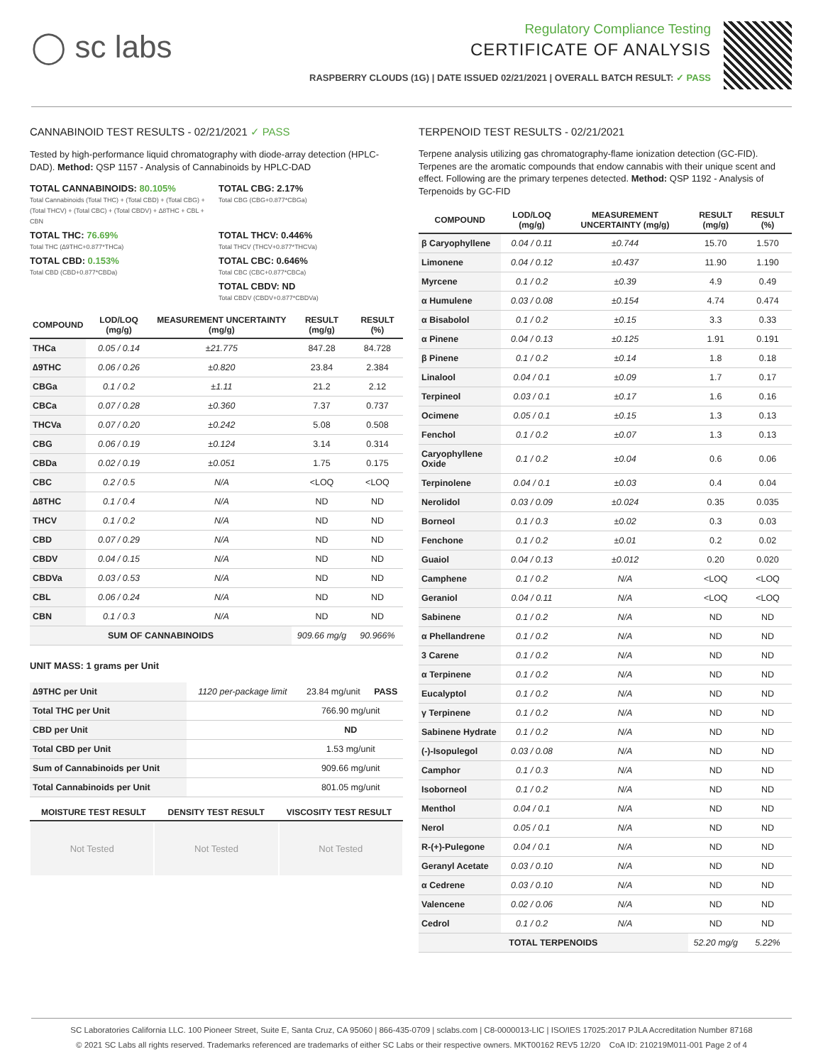◯ sc labs
Regulatory Compliance Testing
CERTIFICATE OF ANALYSIS
RASPBERRY CLOUDS (1G) | DATE ISSUED 02/21/2021 | OVERALL BATCH RESULT: ✓ PASS
CANNABINOID TEST RESULTS - 02/21/2021 ✓ PASS
Tested by high-performance liquid chromatography with diode-array detection (HPLC-DAD). Method: QSP 1157 - Analysis of Cannabinoids by HPLC-DAD
TOTAL CANNABINOIDS: 80.105%
Total Cannabinoids (Total THC) + (Total CBD) + (Total CBG) + (Total THCV) + (Total CBC) + (Total CBDV) + ∆8THC + CBL + CBN
TOTAL CBG: 2.17%
Total CBG (CBG+0.877*CBGa)
TOTAL THC: 76.69%
Total THC (∆9THC+0.877*THCa)
TOTAL THCV: 0.446%
Total THCV (THCV+0.877*THCVa)
TOTAL CBD: 0.153%
Total CBD (CBD+0.877*CBDa)
TOTAL CBC: 0.646%
Total CBC (CBC+0.877*CBCa)
TOTAL CBDV: ND
Total CBDV (CBDV+0.877*CBDVa)
| COMPOUND | LOD/LOQ (mg/g) | MEASUREMENT UNCERTAINTY (mg/g) | RESULT (mg/g) | RESULT (%) |
| --- | --- | --- | --- | --- |
| THCa | 0.05 / 0.14 | ±21.775 | 847.28 | 84.728 |
| ∆9THC | 0.06 / 0.26 | ±0.820 | 23.84 | 2.384 |
| CBGa | 0.1 / 0.2 | ±1.11 | 21.2 | 2.12 |
| CBCa | 0.07 / 0.28 | ±0.360 | 7.37 | 0.737 |
| THCVa | 0.07 / 0.20 | ±0.242 | 5.08 | 0.508 |
| CBG | 0.06 / 0.19 | ±0.124 | 3.14 | 0.314 |
| CBDa | 0.02 / 0.19 | ±0.051 | 1.75 | 0.175 |
| CBC | 0.2 / 0.5 | N/A | <LOQ | <LOQ |
| ∆8THC | 0.1 / 0.4 | N/A | ND | ND |
| THCV | 0.1 / 0.2 | N/A | ND | ND |
| CBD | 0.07 / 0.29 | N/A | ND | ND |
| CBDV | 0.04 / 0.15 | N/A | ND | ND |
| CBDVa | 0.03 / 0.53 | N/A | ND | ND |
| CBL | 0.06 / 0.24 | N/A | ND | ND |
| CBN | 0.1 / 0.3 | N/A | ND | ND |
| SUM OF CANNABINOIDS | | | 909.66 mg/g | 90.966% |
UNIT MASS: 1 grams per Unit
| ∆9THC per Unit | 1120 per-package limit | 23.84 mg/unit | PASS |
| Total THC per Unit | | 766.90 mg/unit | |
| CBD per Unit | | ND | |
| Total CBD per Unit | | 1.53 mg/unit | |
| Sum of Cannabinoids per Unit | | 909.66 mg/unit | |
| Total Cannabinoids per Unit | | 801.05 mg/unit | |
| MOISTURE TEST RESULT | DENSITY TEST RESULT | VISCOSITY TEST RESULT |
| --- | --- | --- |
Not Tested Not Tested Not Tested
TERPENOID TEST RESULTS - 02/21/2021
Terpene analysis utilizing gas chromatography-flame ionization detection (GC-FID). Terpenes are the aromatic compounds that endow cannabis with their unique scent and effect. Following are the primary terpenes detected. Method: QSP 1192 - Analysis of Terpenoids by GC-FID
| COMPOUND | LOD/LOQ (mg/g) | MEASUREMENT UNCERTAINTY (mg/g) | RESULT (mg/g) | RESULT (%) |
| --- | --- | --- | --- | --- |
| β Caryophyllene | 0.04 / 0.11 | ±0.744 | 15.70 | 1.570 |
| Limonene | 0.04 / 0.12 | ±0.437 | 11.90 | 1.190 |
| Myrcene | 0.1 / 0.2 | ±0.39 | 4.9 | 0.49 |
| α Humulene | 0.03 / 0.08 | ±0.154 | 4.74 | 0.474 |
| α Bisabolol | 0.1 / 0.2 | ±0.15 | 3.3 | 0.33 |
| α Pinene | 0.04 / 0.13 | ±0.125 | 1.91 | 0.191 |
| β Pinene | 0.1 / 0.2 | ±0.14 | 1.8 | 0.18 |
| Linalool | 0.04 / 0.1 | ±0.09 | 1.7 | 0.17 |
| Terpineol | 0.03 / 0.1 | ±0.17 | 1.6 | 0.16 |
| Ocimene | 0.05 / 0.1 | ±0.15 | 1.3 | 0.13 |
| Fenchol | 0.1 / 0.2 | ±0.07 | 1.3 | 0.13 |
| Caryophyllene Oxide | 0.1 / 0.2 | ±0.04 | 0.6 | 0.06 |
| Terpinolene | 0.04 / 0.1 | ±0.03 | 0.4 | 0.04 |
| Nerolidol | 0.03 / 0.09 | ±0.024 | 0.35 | 0.035 |
| Borneol | 0.1 / 0.3 | ±0.02 | 0.3 | 0.03 |
| Fenchone | 0.1 / 0.2 | ±0.01 | 0.2 | 0.02 |
| Guaiol | 0.04 / 0.13 | ±0.012 | 0.20 | 0.020 |
| Camphene | 0.1 / 0.2 | N/A | <LOQ | <LOQ |
| Geraniol | 0.04 / 0.11 | N/A | <LOQ | <LOQ |
| Sabinene | 0.1 / 0.2 | N/A | ND | ND |
| α Phellandrene | 0.1 / 0.2 | N/A | ND | ND |
| 3 Carene | 0.1 / 0.2 | N/A | ND | ND |
| α Terpinene | 0.1 / 0.2 | N/A | ND | ND |
| Eucalyptol | 0.1 / 0.2 | N/A | ND | ND |
| γ Terpinene | 0.1 / 0.2 | N/A | ND | ND |
| Sabinene Hydrate | 0.1 / 0.2 | N/A | ND | ND |
| (-)-Isopulegol | 0.03 / 0.08 | N/A | ND | ND |
| Camphor | 0.1 / 0.3 | N/A | ND | ND |
| Isoborneol | 0.1 / 0.2 | N/A | ND | ND |
| Menthol | 0.04 / 0.1 | N/A | ND | ND |
| Nerol | 0.05 / 0.1 | N/A | ND | ND |
| R-(+)-Pulegone | 0.04 / 0.1 | N/A | ND | ND |
| Geranyl Acetate | 0.03 / 0.10 | N/A | ND | ND |
| α Cedrene | 0.03 / 0.10 | N/A | ND | ND |
| Valencene | 0.02 / 0.06 | N/A | ND | ND |
| Cedrol | 0.1 / 0.2 | N/A | ND | ND |
| TOTAL TERPENOIDS | | | 52.20 mg/g | 5.22% |
SC Laboratories California LLC. 100 Pioneer Street, Suite E, Santa Cruz, CA 95060 | 866-435-0709 | sclabs.com | C8-0000013-LIC | ISO/IES 17025:2017 PJLA Accreditation Number 87168
© 2021 SC Labs all rights reserved. Trademarks referenced are trademarks of either SC Labs or their respective owners. MKT00162 REV5 12/20 CoA ID: 210219M011-001 Page 2 of 4